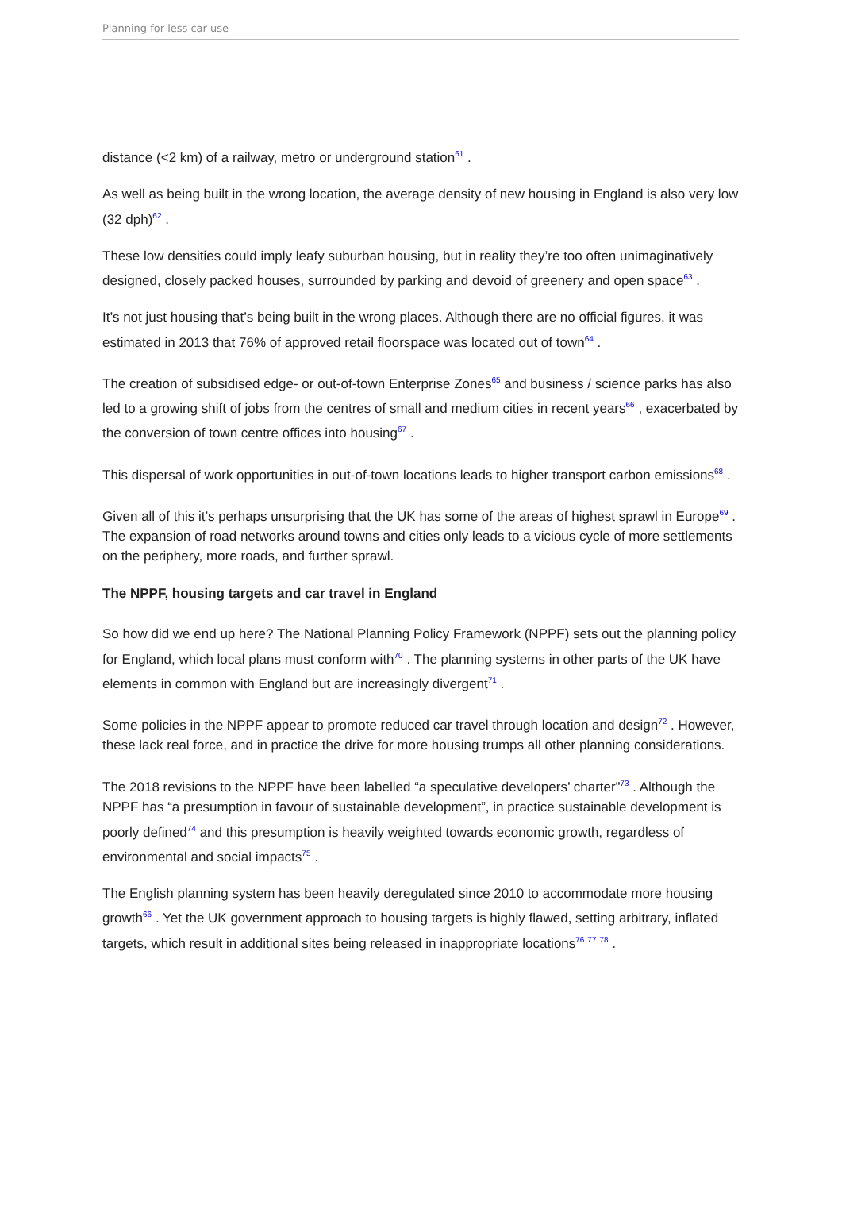Planning for less car use
distance (<2 km) of a railway, metro or underground station<sup>61</sup> .
As well as being built in the wrong location, the average density of new housing in England is also very low (32 dph)<sup>62</sup> .
These low densities could imply leafy suburban housing, but in reality they’re too often unimaginatively designed, closely packed houses, surrounded by parking and devoid of greenery and open space<sup>63</sup> .
It’s not just housing that’s being built in the wrong places. Although there are no official figures, it was estimated in 2013 that 76% of approved retail floorspace was located out of town<sup>64</sup> .
The creation of subsidised edge- or out-of-town Enterprise Zones<sup>65</sup> and business / science parks has also led to a growing shift of jobs from the centres of small and medium cities in recent years<sup>66</sup> , exacerbated by the conversion of town centre offices into housing<sup>67</sup> .
This dispersal of work opportunities in out-of-town locations leads to higher transport carbon emissions<sup>68</sup> .
Given all of this it’s perhaps unsurprising that the UK has some of the areas of highest sprawl in Europe<sup>69</sup> . The expansion of road networks around towns and cities only leads to a vicious cycle of more settlements on the periphery, more roads, and further sprawl.
The NPPF, housing targets and car travel in England
So how did we end up here? The National Planning Policy Framework (NPPF) sets out the planning policy for England, which local plans must conform with<sup>70</sup> . The planning systems in other parts of the UK have elements in common with England but are increasingly divergent<sup>71</sup> .
Some policies in the NPPF appear to promote reduced car travel through location and design<sup>72</sup> . However, these lack real force, and in practice the drive for more housing trumps all other planning considerations.
The 2018 revisions to the NPPF have been labelled “a speculative developers’ charter”<sup>73</sup> . Although the NPPF has “a presumption in favour of sustainable development”, in practice sustainable development is poorly defined<sup>74</sup> and this presumption is heavily weighted towards economic growth, regardless of environmental and social impacts<sup>75</sup> .
The English planning system has been heavily deregulated since 2010 to accommodate more housing growth<sup>66</sup> . Yet the UK government approach to housing targets is highly flawed, setting arbitrary, inflated targets, which result in additional sites being released in inappropriate locations<sup>76 77 78</sup> .